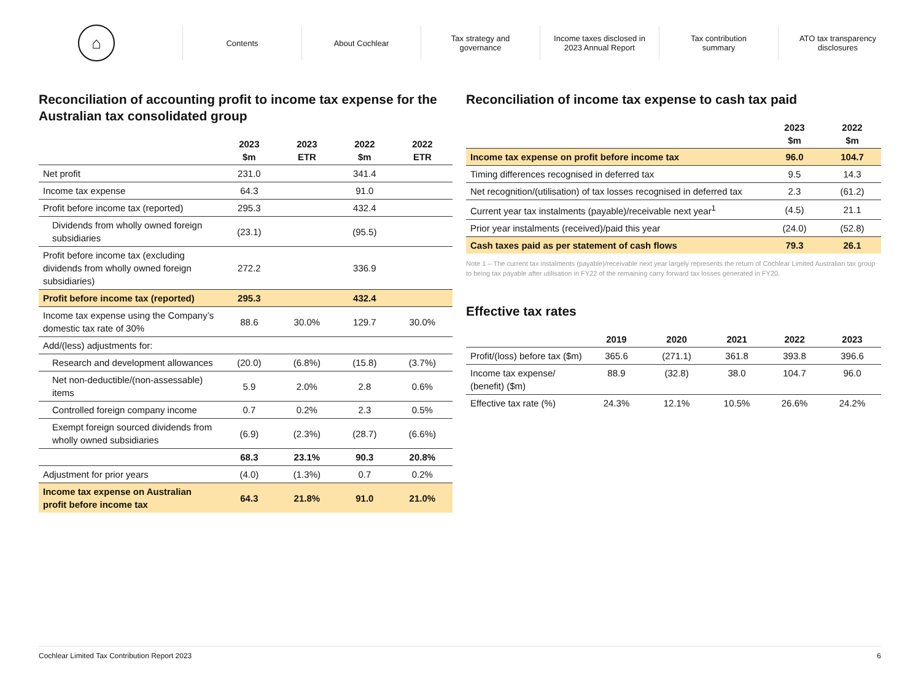⌂
Contents About Cochlear
Tax strategy and
governance
Income taxes disclosed in
2023 Annual Report
Tax contribution
summary
ATO tax transparency
disclosures
Reconciliation of accounting profit to income tax expense for the Australian tax consolidated group
| | 2023 $m | 2023 ETR | 2022 $m | 2022 ETR |
| --- | --- | --- | --- | --- |
| Net profit | 231.0 | | 341.4 | |
| Income tax expense | 64.3 | | 91.0 | |
| Profit before income tax (reported) | 295.3 | | 432.4 | |
| Dividends from wholly owned foreign subsidiaries | (23.1) | | (95.5) | |
| Profit before income tax (excluding dividends from wholly owned foreign subsidiaries) | 272.2 | | 336.9 | |
| Profit before income tax (reported) | 295.3 | | 432.4 | |
| Income tax expense using the Company’s domestic tax rate of 30% | 88.6 | 30.0% | 129.7 | 30.0% |
| Add/(less) adjustments for: | | | | |
| Research and development allowances | (20.0) | (6.8%) | (15.8) | (3.7%) |
| Net non-deductible/(non-assessable) items | 5.9 | 2.0% | 2.8 | 0.6% |
| Controlled foreign company income | 0.7 | 0.2% | 2.3 | 0.5% |
| Exempt foreign sourced dividends from wholly owned subsidiaries | (6.9) | (2.3%) | (28.7) | (6.6%) |
| | 68.3 | 23.1% | 90.3 | 20.8% |
| Adjustment for prior years | (4.0) | (1.3%) | 0.7 | 0.2% |
| Income tax expense on Australian profit before income tax | 64.3 | 21.8% | 91.0 | 21.0% |
Reconciliation of income tax expense to cash tax paid
| | 2023 $m | 2022 $m |
| --- | --- | --- |
| Income tax expense on profit before income tax | 96.0 | 104.7 |
| Timing differences recognised in deferred tax | 9.5 | 14.3 |
| Net recognition/(utilisation) of tax losses recognised in deferred tax | 2.3 | (61.2) |
| Current year tax instalments (payable)/receivable next year<sup>1</sup> | (4.5) | 21.1 |
| Prior year instalments (received)/paid this year | (24.0) | (52.8) |
| Cash taxes paid as per statement of cash flows | 79.3 | 26.1 |
Note 1 – The current tax instalments (payable)/receivable next year largely represents the return of Cochlear Limited Australian tax group to being tax payable after utilisation in FY22 of the remaining carry forward tax losses generated in FY20.
Effective tax rates
| | 2019 | 2020 | 2021 | 2022 | 2023 |
| --- | --- | --- | --- | --- | --- |
| Profit/(loss) before tax ($m) | 365.6 | (271.1) | 361.8 | 393.8 | 396.6 |
| Income tax expense/ (benefit) ($m) | 88.9 | (32.8) | 38.0 | 104.7 | 96.0 |
| Effective tax rate (%) | 24.3% | 12.1% | 10.5% | 26.6% | 24.2% |
Cochlear Limited Tax Contribution Report 2023 6